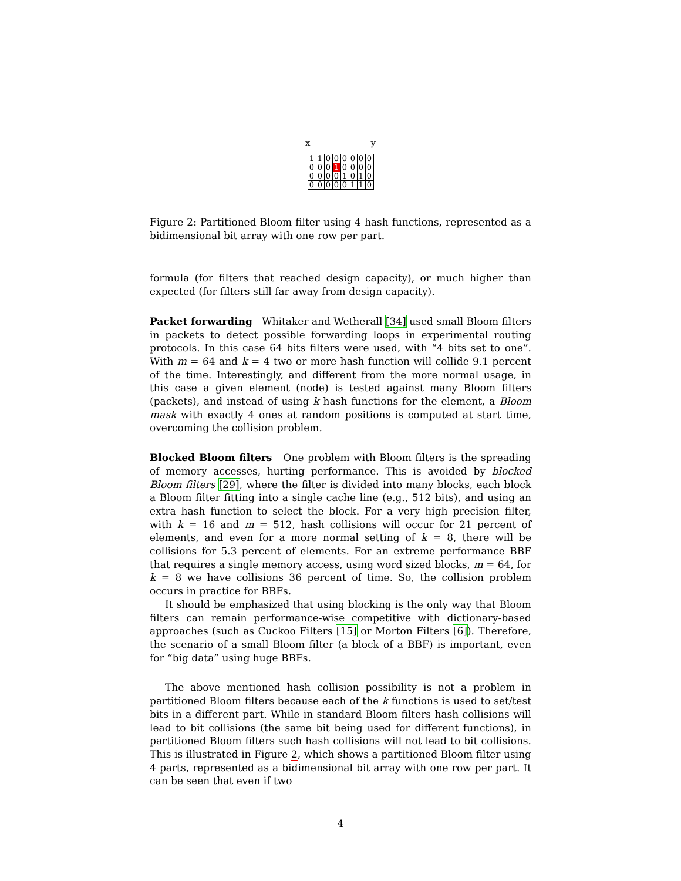x y
| 1 | 1 | 0 | 0 | 0 | 0 | 0 | 0 |
| 0 | 0 | 0 | 1 | 0 | 0 | 0 | 0 |
| 0 | 0 | 0 | 0 | 1 | 0 | 1 | 0 |
| 0 | 0 | 0 | 0 | 0 | 1 | 1 | 0 |
Figure 2: Partitioned Bloom filter using 4 hash functions, represented as a bidimensional bit array with one row per part.
formula (for filters that reached design capacity), or much higher than expected (for filters still far away from design capacity).
Packet forwarding Whitaker and Wetherall [34] used small Bloom filters in packets to detect possible forwarding loops in experimental routing protocols. In this case 64 bits filters were used, with “4 bits set to one”. With m = 64 and k = 4 two or more hash function will collide 9.1 percent of the time. Interestingly, and different from the more normal usage, in this case a given element (node) is tested against many Bloom filters (packets), and instead of using k hash functions for the element, a Bloom mask with exactly 4 ones at random positions is computed at start time, overcoming the collision problem.
Blocked Bloom filters One problem with Bloom filters is the spreading of memory accesses, hurting performance. This is avoided by blocked Bloom filters [29], where the filter is divided into many blocks, each block a Bloom filter fitting into a single cache line (e.g., 512 bits), and using an extra hash function to select the block. For a very high precision filter, with k = 16 and m = 512, hash collisions will occur for 21 percent of elements, and even for a more normal setting of k = 8, there will be collisions for 5.3 percent of elements. For an extreme performance BBF that requires a single memory access, using word sized blocks, m = 64, for k = 8 we have collisions 36 percent of time. So, the collision problem occurs in practice for BBFs.
It should be emphasized that using blocking is the only way that Bloom filters can remain performance-wise competitive with dictionary-based approaches (such as Cuckoo Filters [15] or Morton Filters [6]). Therefore, the scenario of a small Bloom filter (a block of a BBF) is important, even for “big data” using huge BBFs.
The above mentioned hash collision possibility is not a problem in partitioned Bloom filters because each of the k functions is used to set/test bits in a different part. While in standard Bloom filters hash collisions will lead to bit collisions (the same bit being used for different functions), in partitioned Bloom filters such hash collisions will not lead to bit collisions. This is illustrated in Figure 2, which shows a partitioned Bloom filter using 4 parts, represented as a bidimensional bit array with one row per part. It can be seen that even if two
4